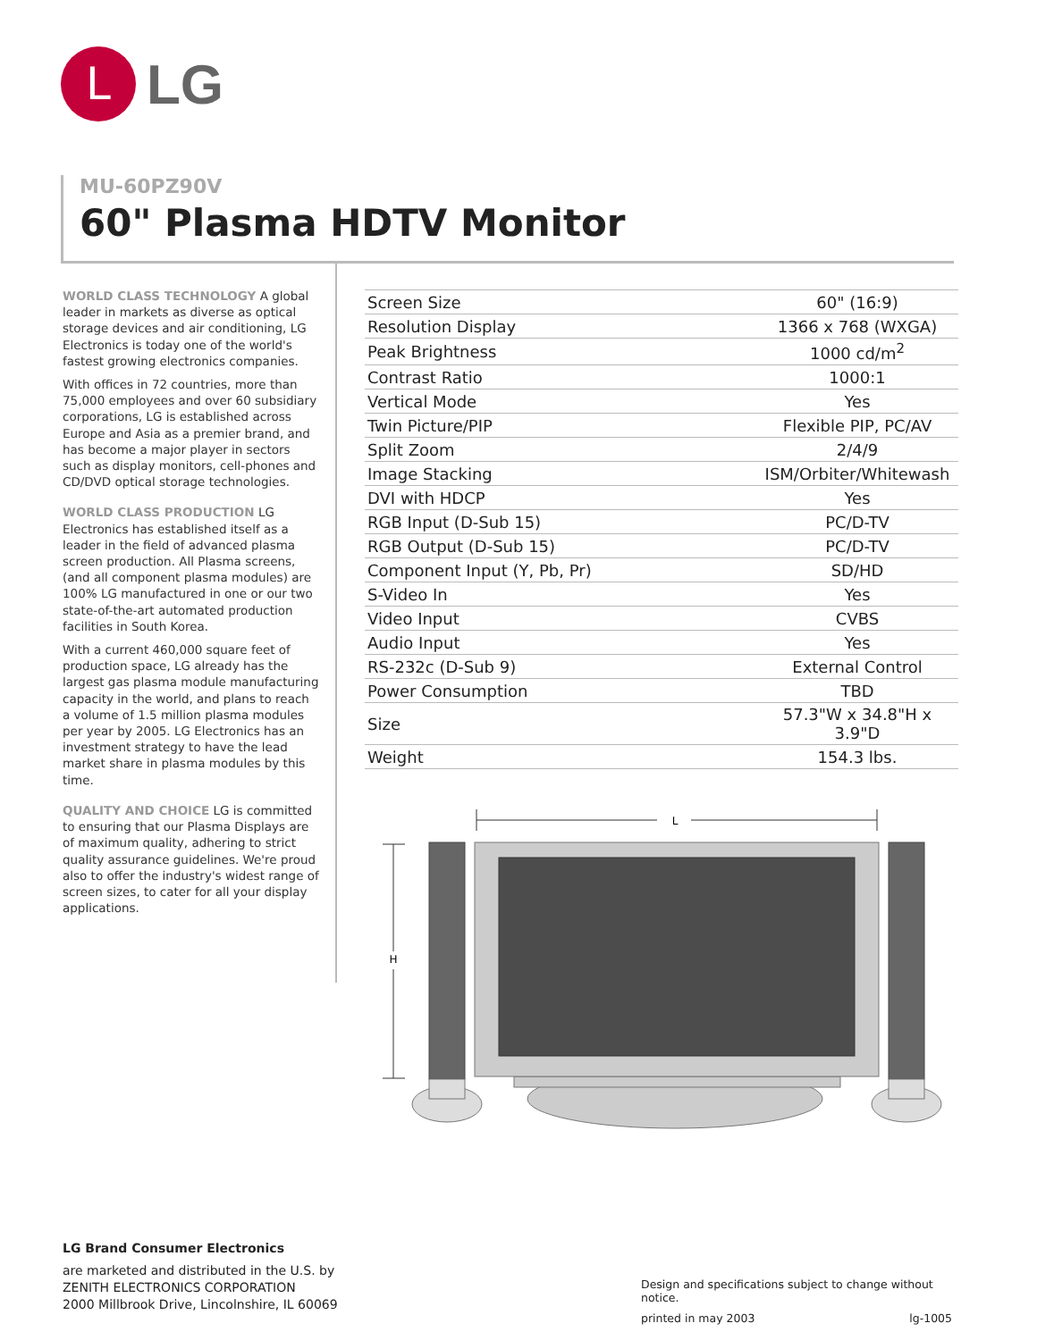L
LG
MU-60PZ90V
60" Plasma HDTV Monitor
WORLD CLASS TECHNOLOGY A global leader in markets as diverse as optical storage devices and air conditioning, LG Electronics is today one of the world's fastest growing electronics companies.
With offices in 72 countries, more than 75,000 employees and over 60 subsidiary corporations, LG is established across Europe and Asia as a premier brand, and has become a major player in sectors such as display monitors, cell-phones and CD/DVD optical storage technologies.
WORLD CLASS PRODUCTION LG Electronics has established itself as a leader in the field of advanced plasma screen production. All Plasma screens, (and all component plasma modules) are 100% LG manufactured in one or our two state-of-the-art automated production facilities in South Korea.
With a current 460,000 square feet of production space, LG already has the largest gas plasma module manufacturing capacity in the world, and plans to reach a volume of 1.5 million plasma modules per year by 2005. LG Electronics has an investment strategy to have the lead market share in plasma modules by this time.
QUALITY AND CHOICE LG is committed to ensuring that our Plasma Displays are of maximum quality, adhering to strict quality assurance guidelines. We're proud also to offer the industry's widest range of screen sizes, to cater for all your display applications.
| Screen Size | 60" (16:9) |
| Resolution Display | 1366 x 768 (WXGA) |
| Peak Brightness | 1000 cd/m<sup>2</sup> |
| Contrast Ratio | 1000:1 |
| Vertical Mode | Yes |
| Twin Picture/PIP | Flexible PIP, PC/AV |
| Split Zoom | 2/4/9 |
| Image Stacking | ISM/Orbiter/Whitewash |
| DVI with HDCP | Yes |
| RGB Input (D-Sub 15) | PC/D-TV |
| RGB Output (D-Sub 15) | PC/D-TV |
| Component Input (Y, Pb, Pr) | SD/HD |
| S-Video In | Yes |
| Video Input | CVBS |
| Audio Input | Yes |
| RS-232c (D-Sub 9) | External Control |
| Power Consumption | TBD |
| Size | 57.3"W x 34.8"H x 3.9"D |
| Weight | 154.3 lbs. |
L
H
LG Brand Consumer Electronics
are marketed and distributed in the U.S. by
ZENITH ELECTRONICS CORPORATION
2000 Millbrook Drive, Lincolnshire, IL 60069
Design and specifications subject to change without notice.
printed in may 2003 lg-1005